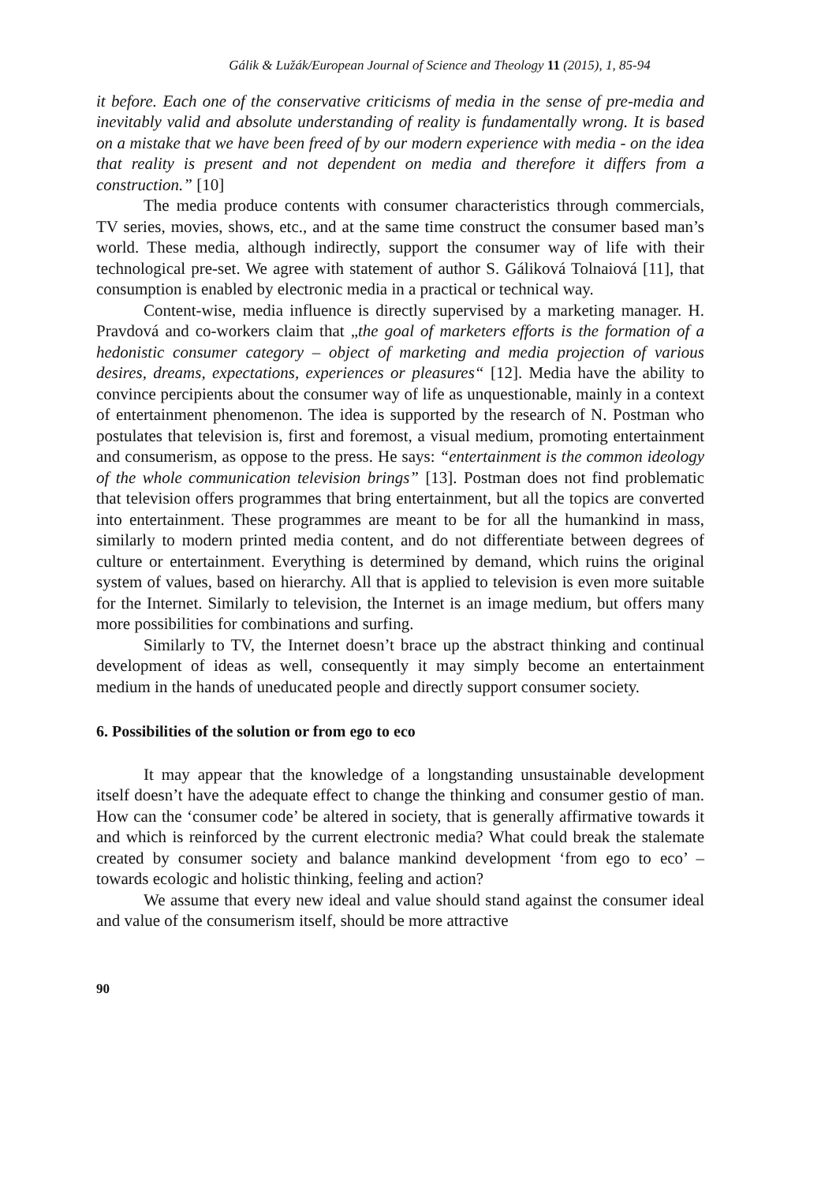Gálik & Lužák/European Journal of Science and Theology 11 (2015), 1, 85-94
it before. Each one of the conservative criticisms of media in the sense of pre-media and inevitably valid and absolute understanding of reality is fundamentally wrong. It is based on a mistake that we have been freed of by our modern experience with media - on the idea that reality is present and not dependent on media and therefore it differs from a construction.” [10]
The media produce contents with consumer characteristics through commercials, TV series, movies, shows, etc., and at the same time construct the consumer based man’s world. These media, although indirectly, support the consumer way of life with their technological pre-set. We agree with statement of author S. Gáliková Tolnaiová [11], that consumption is enabled by electronic media in a practical or technical way.
Content-wise, media influence is directly supervised by a marketing manager. H. Pravdová and co-workers claim that „the goal of marketers efforts is the formation of a hedonistic consumer category – object of marketing and media projection of various desires, dreams, expectations, experiences or pleasures“ [12]. Media have the ability to convince percipients about the consumer way of life as unquestionable, mainly in a context of entertainment phenomenon. The idea is supported by the research of N. Postman who postulates that television is, first and foremost, a visual medium, promoting entertainment and consumerism, as oppose to the press. He says: “entertainment is the common ideology of the whole communication television brings” [13]. Postman does not find problematic that television offers programmes that bring entertainment, but all the topics are converted into entertainment. These programmes are meant to be for all the humankind in mass, similarly to modern printed media content, and do not differentiate between degrees of culture or entertainment. Everything is determined by demand, which ruins the original system of values, based on hierarchy. All that is applied to television is even more suitable for the Internet. Similarly to television, the Internet is an image medium, but offers many more possibilities for combinations and surfing.
Similarly to TV, the Internet doesn’t brace up the abstract thinking and continual development of ideas as well, consequently it may simply become an entertainment medium in the hands of uneducated people and directly support consumer society.
6. Possibilities of the solution or from ego to eco
It may appear that the knowledge of a longstanding unsustainable development itself doesn’t have the adequate effect to change the thinking and consumer gestio of man. How can the ‘consumer code’ be altered in society, that is generally affirmative towards it and which is reinforced by the current electronic media? What could break the stalemate created by consumer society and balance mankind development ‘from ego to eco’ – towards ecologic and holistic thinking, feeling and action?
We assume that every new ideal and value should stand against the consumer ideal and value of the consumerism itself, should be more attractive
90